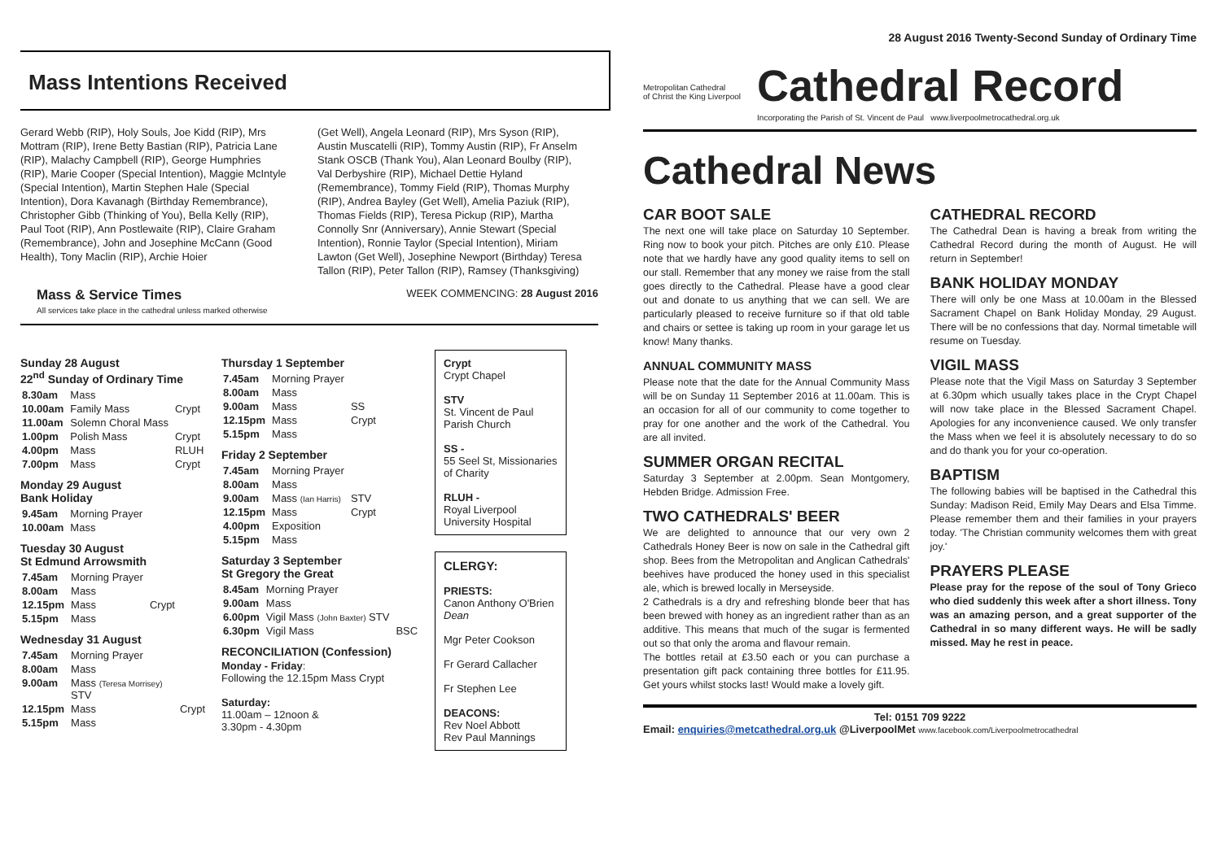Mass Intentions Received
Gerard Webb (RIP), Holy Souls, Joe Kidd (RIP), Mrs Mottram (RIP), Irene Betty Bastian (RIP), Patricia Lane (RIP), Malachy Campbell (RIP), George Humphries (RIP), Marie Cooper (Special Intention), Maggie McIntyle (Special Intention), Martin Stephen Hale (Special Intention), Dora Kavanagh (Birthday Remembrance), Christopher Gibb (Thinking of You), Bella Kelly (RIP), Paul Toot (RIP), Ann Postlewaite (RIP), Claire Graham (Remembrance), John and Josephine McCann (Good Health), Tony Maclin (RIP), Archie Hoier
(Get Well), Angela Leonard (RIP), Mrs Syson (RIP), Austin Muscatelli (RIP), Tommy Austin (RIP), Fr Anselm Stank OSCB (Thank You), Alan Leonard Boulby (RIP), Val Derbyshire (RIP), Michael Dettie Hyland (Remembrance), Tommy Field (RIP), Thomas Murphy (RIP), Andrea Bayley (Get Well), Amelia Paziuk (RIP), Thomas Fields (RIP), Teresa Pickup (RIP), Martha Connolly Snr (Anniversary), Annie Stewart (Special Intention), Ronnie Taylor (Special Intention), Miriam Lawton (Get Well), Josephine Newport (Birthday) Teresa Tallon (RIP), Peter Tallon (RIP), Ramsey (Thanksgiving)
Mass & Service Times
All services take place in the cathedral unless marked otherwise
WEEK COMMENCING: 28 August 2016
Sunday 28 August
22<sup>nd</sup> Sunday of Ordinary Time
| 8.30am | Mass | |
| 10.00am | Family Mass | Crypt |
| 11.00am | Solemn Choral Mass | |
| 1.00pm | Polish Mass | Crypt |
| 4.00pm | Mass | RLUH |
| 7.00pm | Mass | Crypt |
Monday 29 August
Bank Holiday
| 9.45am | Morning Prayer |
| 10.00am | Mass |
Tuesday 30 August
St Edmund Arrowsmith
| 7.45am | Morning Prayer | |
| 8.00am | Mass | |
| 12.15pm | Mass | Crypt |
| 5.15pm | Mass | |
Wednesday 31 August
| 7.45am | Morning Prayer | |
| 8.00am | Mass | |
| 9.00am | Mass (Teresa Morrisey) STV | |
| 12.15pm | Mass | Crypt |
| 5.15pm | Mass | |
Thursday 1 September
| 7.45am | Morning Prayer | |
| 8.00am | Mass | |
| 9.00am | Mass | SS |
| 12.15pm | Mass | Crypt |
| 5.15pm | Mass | |
Friday 2 September
| 7.45am | Morning Prayer | |
| 8.00am | Mass | |
| 9.00am | Mass (Ian Harris) | STV |
| 12.15pm | Mass | Crypt |
| 4.00pm | Exposition | |
| 5.15pm | Mass | |
Saturday 3 September
St Gregory the Great
| 8.45am | Morning Prayer | |
| 9.00am | Mass | |
| 6.00pm | Vigil Mass (John Baxter) STV | |
| 6.30pm | Vigil Mass | BSC |
RECONCILIATION (Confession)
Monday - Friday:
Following the 12.15pm Mass Crypt
Saturday:
11.00am – 12noon &
3.30pm - 4.30pm
Crypt
Crypt Chapel
STV
St. Vincent de Paul Parish Church
SS -
55 Seel St, Missionaries of Charity
RLUH -
Royal Liverpool University Hospital
CLERGY:
PRIESTS:
Canon Anthony O'Brien Dean
Mgr Peter Cookson
Fr Gerard Callacher
Fr Stephen Lee
DEACONS:
Rev Noel Abbott
Rev Paul Mannings
28 August 2016 Twenty-Second Sunday of Ordinary Time
Metropolitan Cathedral
of Christ the King Liverpool
Cathedral Record
Incorporating the Parish of St. Vincent de Paul www.liverpoolmetrocathedral.org.uk
Cathedral News
CAR BOOT SALE
The next one will take place on Saturday 10 September. Ring now to book your pitch. Pitches are only £10. Please note that we hardly have any good quality items to sell on our stall. Remember that any money we raise from the stall goes directly to the Cathedral. Please have a good clear out and donate to us anything that we can sell. We are particularly pleased to receive furniture so if that old table and chairs or settee is taking up room in your garage let us know! Many thanks.
ANNUAL COMMUNITY MASS
Please note that the date for the Annual Community Mass will be on Sunday 11 September 2016 at 11.00am. This is an occasion for all of our community to come together to pray for one another and the work of the Cathedral. You are all invited.
SUMMER ORGAN RECITAL
Saturday 3 September at 2.00pm. Sean Montgomery, Hebden Bridge. Admission Free.
TWO CATHEDRALS' BEER
We are delighted to announce that our very own 2 Cathedrals Honey Beer is now on sale in the Cathedral gift shop. Bees from the Metropolitan and Anglican Cathedrals' beehives have produced the honey used in this specialist ale, which is brewed locally in Merseyside.
2 Cathedrals is a dry and refreshing blonde beer that has been brewed with honey as an ingredient rather than as an additive. This means that much of the sugar is fermented out so that only the aroma and flavour remain.
The bottles retail at £3.50 each or you can purchase a presentation gift pack containing three bottles for £11.95. Get yours whilst stocks last! Would make a lovely gift.
CATHEDRAL RECORD
The Cathedral Dean is having a break from writing the Cathedral Record during the month of August. He will return in September!
BANK HOLIDAY MONDAY
There will only be one Mass at 10.00am in the Blessed Sacrament Chapel on Bank Holiday Monday, 29 August. There will be no confessions that day. Normal timetable will resume on Tuesday.
VIGIL MASS
Please note that the Vigil Mass on Saturday 3 September at 6.30pm which usually takes place in the Crypt Chapel will now take place in the Blessed Sacrament Chapel. Apologies for any inconvenience caused. We only transfer the Mass when we feel it is absolutely necessary to do so and do thank you for your co-operation.
BAPTISM
The following babies will be baptised in the Cathedral this Sunday: Madison Reid, Emily May Dears and Elsa Timme. Please remember them and their families in your prayers today. 'The Christian community welcomes them with great joy.'
PRAYERS PLEASE
Please pray for the repose of the soul of Tony Grieco who died suddenly this week after a short illness. Tony was an amazing person, and a great supporter of the Cathedral in so many different ways. He will be sadly missed. May he rest in peace.
Tel: 0151 709 9222
Email: enquiries@metcathedral.org.uk @LiverpoolMet www.facebook.com/Liverpoolmetrocathedral